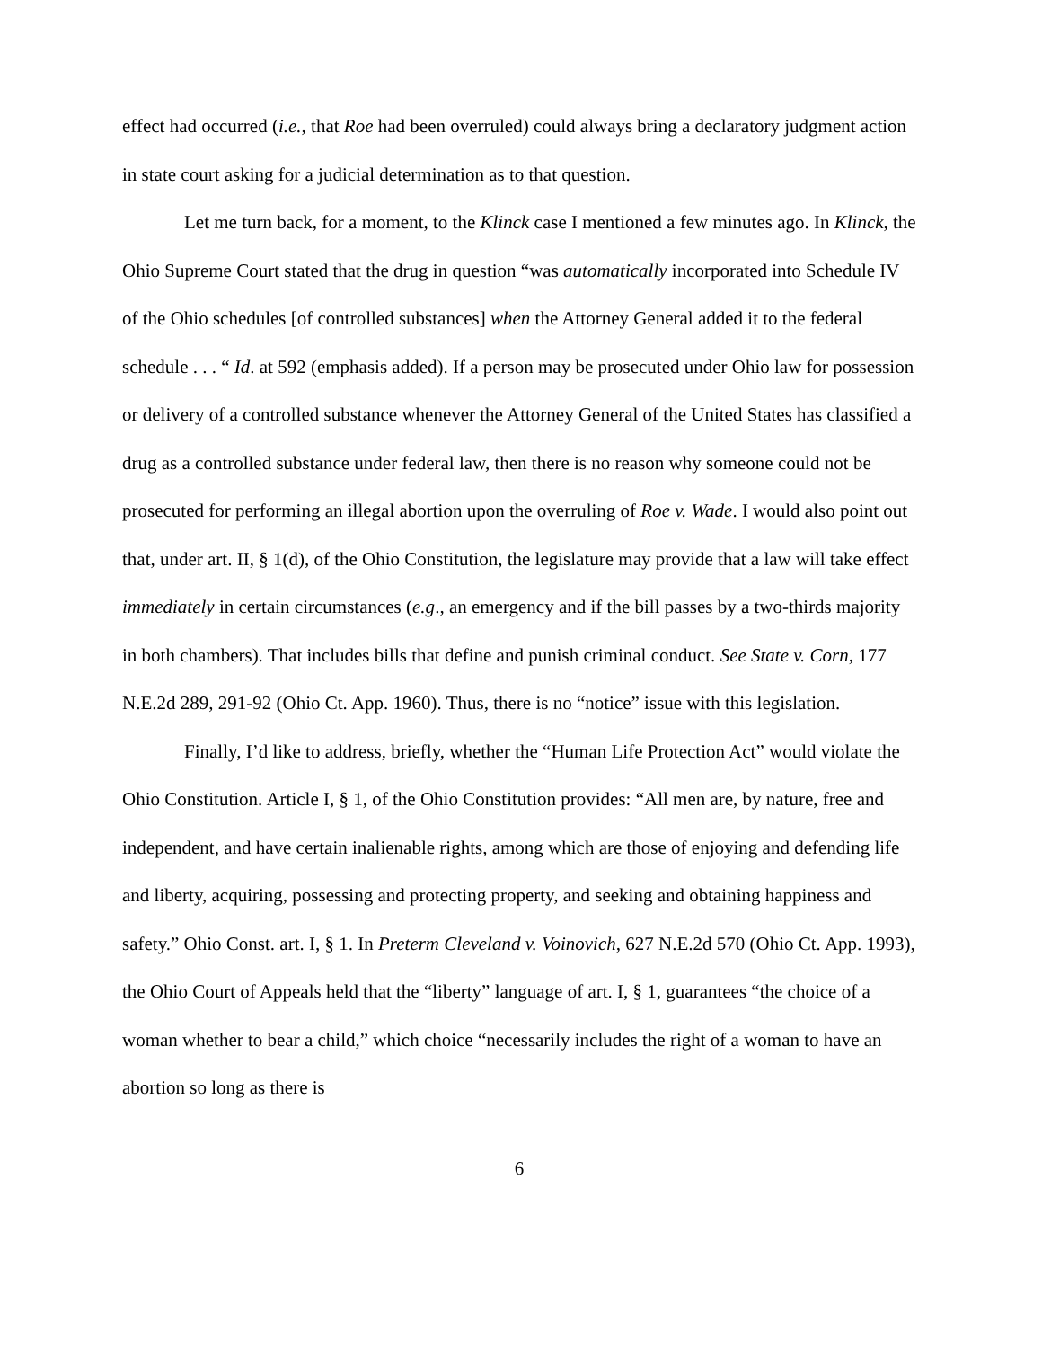effect had occurred (i.e., that Roe had been overruled) could always bring a declaratory judgment action in state court asking for a judicial determination as to that question.
Let me turn back, for a moment, to the Klinck case I mentioned a few minutes ago. In Klinck, the Ohio Supreme Court stated that the drug in question “was automatically incorporated into Schedule IV of the Ohio schedules [of controlled substances] when the Attorney General added it to the federal schedule . . . “ Id. at 592 (emphasis added). If a person may be prosecuted under Ohio law for possession or delivery of a controlled substance whenever the Attorney General of the United States has classified a drug as a controlled substance under federal law, then there is no reason why someone could not be prosecuted for performing an illegal abortion upon the overruling of Roe v. Wade. I would also point out that, under art. II, § 1(d), of the Ohio Constitution, the legislature may provide that a law will take effect immediately in certain circumstances (e.g., an emergency and if the bill passes by a two-thirds majority in both chambers). That includes bills that define and punish criminal conduct. See State v. Corn, 177 N.E.2d 289, 291-92 (Ohio Ct. App. 1960). Thus, there is no “notice” issue with this legislation.
Finally, I’d like to address, briefly, whether the “Human Life Protection Act” would violate the Ohio Constitution. Article I, § 1, of the Ohio Constitution provides: “All men are, by nature, free and independent, and have certain inalienable rights, among which are those of enjoying and defending life and liberty, acquiring, possessing and protecting property, and seeking and obtaining happiness and safety.” Ohio Const. art. I, § 1. In Preterm Cleveland v. Voinovich, 627 N.E.2d 570 (Ohio Ct. App. 1993), the Ohio Court of Appeals held that the “liberty” language of art. I, § 1, guarantees “the choice of a woman whether to bear a child,” which choice “necessarily includes the right of a woman to have an abortion so long as there is
6